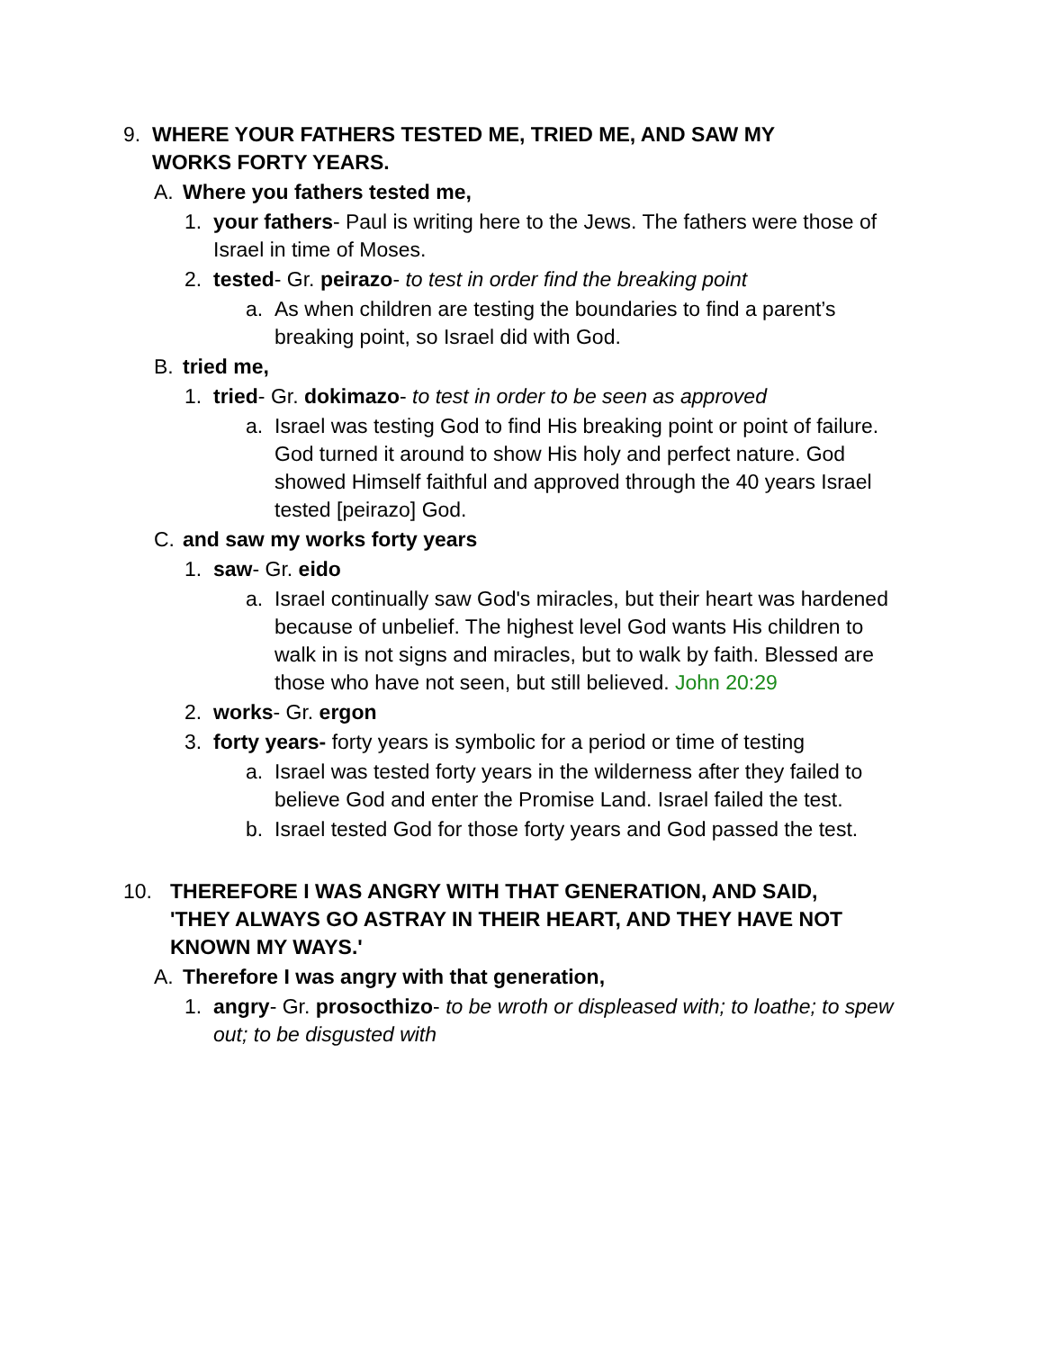9. WHERE YOUR FATHERS TESTED ME, TRIED ME, AND SAW MY WORKS FORTY YEARS.
A. Where you fathers tested me,
1. your fathers- Paul is writing here to the Jews. The fathers were those of Israel in time of Moses.
2. tested- Gr. peirazo- to test in order find the breaking point
a. As when children are testing the boundaries to find a parent’s breaking point, so Israel did with God.
B. tried me,
1. tried- Gr. dokimazo- to test in order to be seen as approved
a. Israel was testing God to find His breaking point or point of failure. God turned it around to show His holy and perfect nature. God showed Himself faithful and approved through the 40 years Israel tested [peirazo] God.
C. and saw my works forty years
1. saw- Gr. eido
a. Israel continually saw God's miracles, but their heart was hardened because of unbelief. The highest level God wants His children to walk in is not signs and miracles, but to walk by faith. Blessed are those who have not seen, but still believed. John 20:29
2. works- Gr. ergon
3. forty years- forty years is symbolic for a period or time of testing
a. Israel was tested forty years in the wilderness after they failed to believe God and enter the Promise Land. Israel failed the test.
b. Israel tested God for those forty years and God passed the test.
10. THEREFORE I WAS ANGRY WITH THAT GENERATION, AND SAID, 'THEY ALWAYS GO ASTRAY IN THEIR HEART, AND THEY HAVE NOT KNOWN MY WAYS.'
A. Therefore I was angry with that generation,
1. angry- Gr. prosocthizo- to be wroth or displeased with; to loathe; to spew out; to be disgusted with